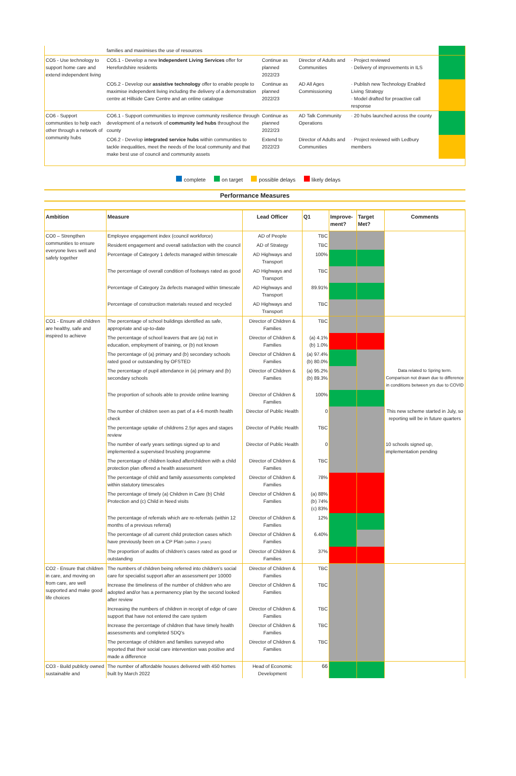| | families and maximises the use of resources | | | | |
| CO5 - Use technology to support home care and extend independent living | CO5.1 - Develop a new Independent Living Services offer for Herefordshire residents | Continue as planned 2022/23 | Director of Adults and Communities | · Project reviewed · Delivery of improvements in ILS | |
| | CO5.2 - Develop our assistive technology offer to enable people to maximise independent living including the delivery of a demonstration centre at Hillside Care Centre and an online catalogue | Continue as planned 2022/23 | AD All Ages Commissioning | · Publish new Technology Enabled Living Strategy · Model drafted for proactive call response | |
| CO6 - Support communities to help each other through a network of community hubs | CO6.1 - Support communities to improve community resilience through development of a network of community led hubs throughout the county | Continue as planned 2022/23 | AD Talk Community Operations | · 20 hubs launched across the county | |
| | CO6.2 - Develop integrated service hubs within communities to tackle inequalities, meet the needs of the local community and that make best use of council and community assets | Extend to 2022/23 | Director of Adults and Communities | · Project reviewed with Ledbury members | |
complete on target possible delays likely delays
Performance Measures
| Ambition | Measure | Lead Officer | Q1 | Improve-ment? | Target Met? | Comments |
| --- | --- | --- | --- | --- | --- | --- |
| CO0 – Strengthen communities to ensure everyone lives well and safely together | Employee engagement index (council workforce) | AD of People | TBC | | | |
| | Resident engagement and overall satisfaction with the council | AD of Strategy | TBC | | | |
| | Percentage of Category 1 defects managed within timescale | AD Highways and Transport | 100% | | | |
| | The percentage of overall condition of footways rated as good | AD Highways and Transport | TBC | | | |
| | Percentage of Category 2a defects managed within timescale | AD Highways and Transport | 89.91% | | | |
| | Percentage of construction materials reused and recycled | AD Highways and Transport | TBC | | | |
| CO1 - Ensure all children are healthy, safe and inspired to achieve | The percentage of school buildings identified as safe, appropriate and up-to-date | Director of Children & Families | TBC | | | |
| | The percentage of school leavers that are (a) not in education, employment of training, or (b) not known | Director of Children & Families | (a) 4.1% (b) 1.0% | | | |
| | The percentage of (a) primary and (b) secondary schools rated good or outstanding by OFSTED | Director of Children & Families | (a) 97.4% (b) 80.0% | | | |
| | The percentage of pupil attendance in (a) primary and (b) secondary schools | Director of Children & Families | (a) 95.2% (b) 89.3% | | | Data related to Spring term. Comparison not drawn due to difference in conditions between yrs due to COVID |
| | The proportion of schools able to provide online learning | Director of Children & Families | 100% | | | |
| | The number of children seen as part of a 4-6 month health check | Director of Public Health | 0 | | | This new scheme started in July, so reporting will be in future quarters |
| | The percentage uptake of childrens 2.5yr ages and stages review | Director of Public Health | TBC | | | |
| | The number of early years settings signed up to and implemented a supervised brushing programme | Director of Public Health | 0 | | | 10 schools signed up, implementation pending |
| | The percentage of children looked after/children with a child protection plan offered a health assessment | Director of Children & Families | TBC | | | |
| | The percentage of child and family assessments completed within statutory timescales | Director of Children & Families | 78% | | | |
| | The percentage of timely (a) Children in Care (b) Child Protection and (c) Child in Need visits | Director of Children & Families | (a) 88% (b) 74% (c) 83% | | | |
| | The percentage of referrals which are re-referrals (within 12 months of a previous referral) | Director of Children & Families | 12% | | | |
| | The percentage of all current child protection cases which have previously been on a CP Plan (within 2 years) | Director of Children & Families | 6.40% | | | |
| | The proportion of audits of children’s cases rated as good or outstanding | Director of Children & Families | 37% | | | |
| CO2 - Ensure that children in care, and moving on from care, are well supported and make good life choices | The numbers of children being referred into children’s social care for specialist support after an assessment per 10000 | Director of Children & Families | TBC | | | |
| | Increase the timeliness of the number of children who are adopted and/or has a permanency plan by the second looked after review | Director of Children & Families | TBC | | | |
| | Increasing the numbers of children in receipt of edge of care support that have not entered the care system | Director of Children & Families | TBC | | | |
| | Increase the percentage of children that have timely health assessments and completed SDQ’s | Director of Children & Families | TBC | | | |
| | The percentage of children and families surveyed who reported that their social care intervention was positive and made a difference | Director of Children & Families | TBC | | | |
| CO3 - Build publicly owned sustainable and | The number of affordable houses delivered with 450 homes built by March 2022 | Head of Economic Development | 66 | | | |